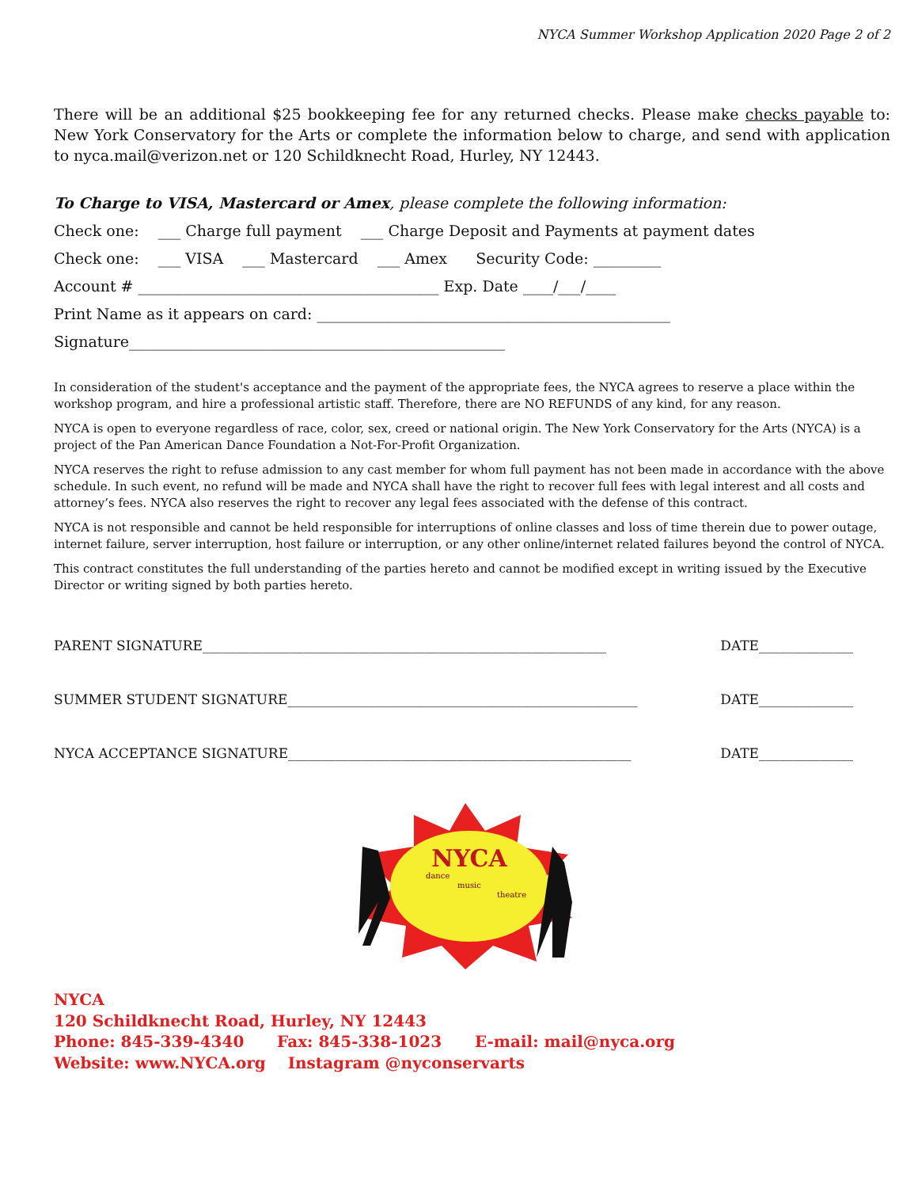NYCA Summer Workshop Application 2020 Page 2 of 2
There will be an additional $25 bookkeeping fee for any returned checks. Please make checks payable to: New York Conservatory for the Arts or complete the information below to charge, and send with application to nyca.mail@verizon.net or 120 Schildknecht Road, Hurley, NY 12443.
To Charge to VISA, Mastercard or Amex, please complete the following information:
Check one: ___ Charge full payment ___ Charge Deposit and Payments at payment dates
Check one: ___ VISA ___ Mastercard ___ Amex Security Code: _________
Account # ________________________________________ Exp. Date ____/___/____
Print Name as it appears on card: _______________________________________________
Signature__________________________________________________
In consideration of the student's acceptance and the payment of the appropriate fees, the NYCA agrees to reserve a place within the workshop program, and hire a professional artistic staff. Therefore, there are NO REFUNDS of any kind, for any reason.
NYCA is open to everyone regardless of race, color, sex, creed or national origin. The New York Conservatory for the Arts (NYCA) is a project of the Pan American Dance Foundation a Not-For-Profit Organization.
NYCA reserves the right to refuse admission to any cast member for whom full payment has not been made in accordance with the above schedule. In such event, no refund will be made and NYCA shall have the right to recover full fees with legal interest and all costs and attorney’s fees. NYCA also reserves the right to recover any legal fees associated with the defense of this contract.
NYCA is not responsible and cannot be held responsible for interruptions of online classes and loss of time therein due to power outage, internet failure, server interruption, host failure or interruption, or any other online/internet related failures beyond the control of NYCA.
This contract constitutes the full understanding of the parties hereto and cannot be modified except in writing issued by the Executive Director or writing signed by both parties hereto.
PARENT SIGNATURE____________________________________________________________ DATE______________
SUMMER STUDENT SIGNATURE____________________________________________________ DATE______________
NYCA ACCEPTANCE SIGNATURE___________________________________________________ DATE______________
NYCA
dance
music
theatre
NYCA
120 Schildknecht Road, Hurley, NY 12443
Phone: 845-339-4340 Fax: 845-338-1023 E-mail: mail@nyca.org
Website: www.NYCA.org Instagram @nyconservarts